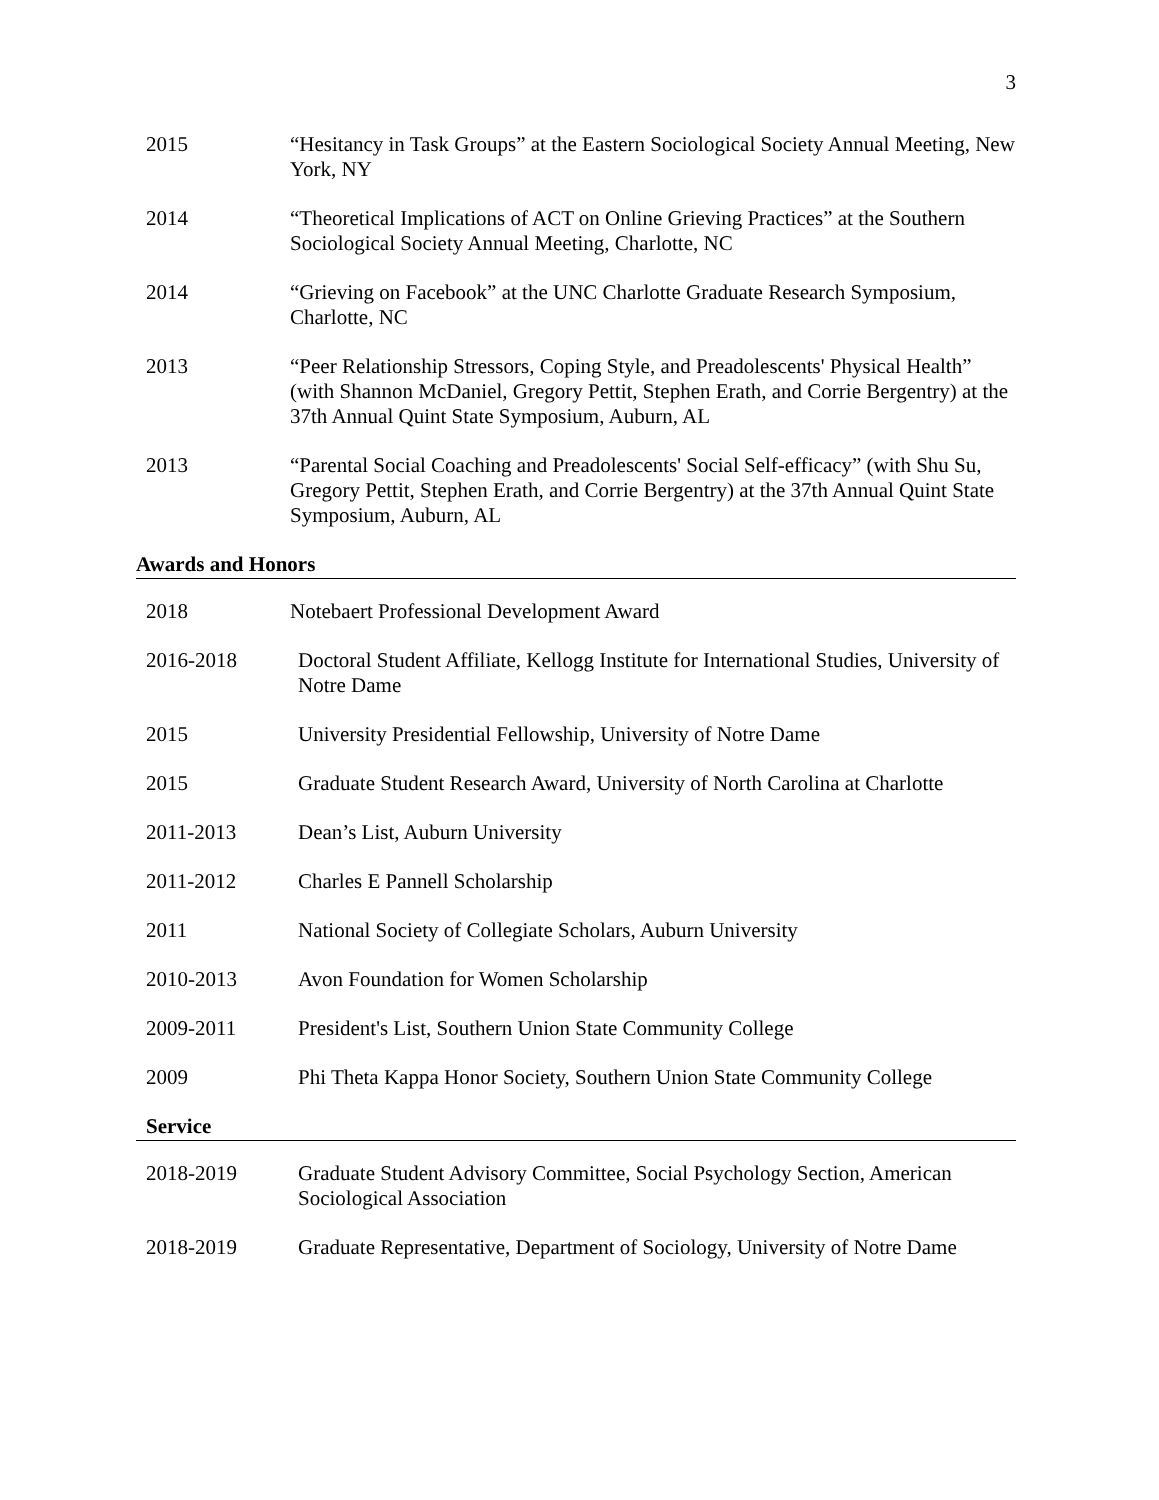3
2015 “Hesitancy in Task Groups” at the Eastern Sociological Society Annual Meeting, New York, NY
2014 “Theoretical Implications of ACT on Online Grieving Practices” at the Southern Sociological Society Annual Meeting, Charlotte, NC
2014 “Grieving on Facebook” at the UNC Charlotte Graduate Research Symposium, Charlotte, NC
2013 “Peer Relationship Stressors, Coping Style, and Preadolescents' Physical Health” (with Shannon McDaniel, Gregory Pettit, Stephen Erath, and Corrie Bergentry) at the 37th Annual Quint State Symposium, Auburn, AL
2013 “Parental Social Coaching and Preadolescents' Social Self-efficacy” (with Shu Su, Gregory Pettit, Stephen Erath, and Corrie Bergentry) at the 37th Annual Quint State Symposium, Auburn, AL
Awards and Honors
2018 Notebaert Professional Development Award
2016-2018 Doctoral Student Affiliate, Kellogg Institute for International Studies, University of Notre Dame
2015 University Presidential Fellowship, University of Notre Dame
2015 Graduate Student Research Award, University of North Carolina at Charlotte
2011-2013 Dean’s List, Auburn University
2011-2012 Charles E Pannell Scholarship
2011 National Society of Collegiate Scholars, Auburn University
2010-2013 Avon Foundation for Women Scholarship
2009-2011 President's List, Southern Union State Community College
2009 Phi Theta Kappa Honor Society, Southern Union State Community College
Service
2018-2019 Graduate Student Advisory Committee, Social Psychology Section, American Sociological Association
2018-2019 Graduate Representative, Department of Sociology, University of Notre Dame